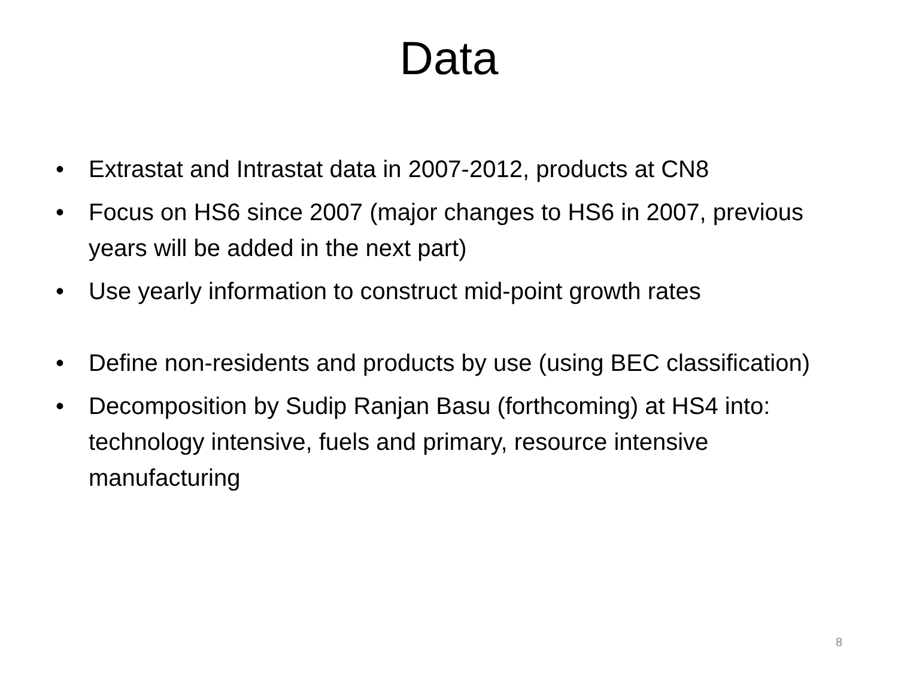Data
• Extrastat and Intrastat data in 2007-2012, products at CN8
• Focus on HS6 since 2007 (major changes to HS6 in 2007, previous years will be added in the next part)
• Use yearly information to construct mid-point growth rates
• Define non-residents and products by use (using BEC classification)
• Decomposition by Sudip Ranjan Basu (forthcoming) at HS4 into: technology intensive, fuels and primary, resource intensive manufacturing
8